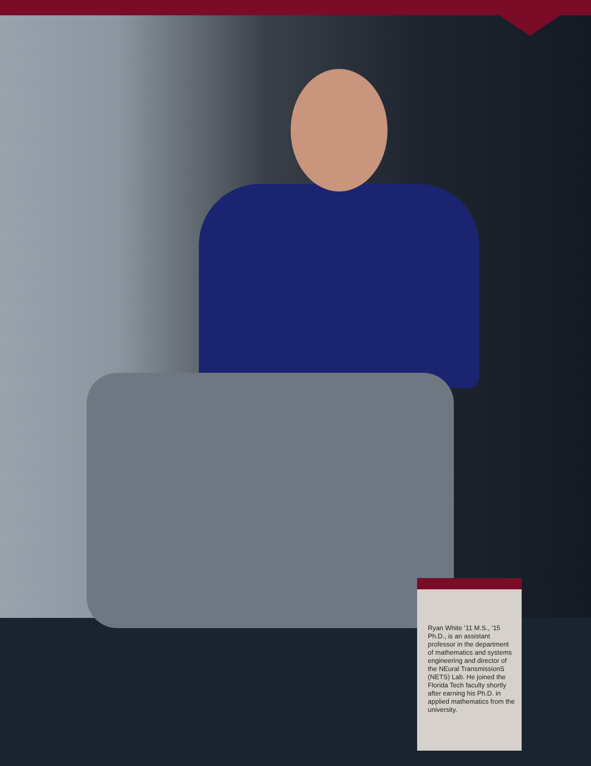Ryan White ’11 M.S., ’15 Ph.D., is an assistant professor in the department of mathematics and systems engineering and director of the NEural TransmissionS (NETS) Lab. He joined the Florida Tech faculty shortly after earning his Ph.D. in applied mathematics from the university.